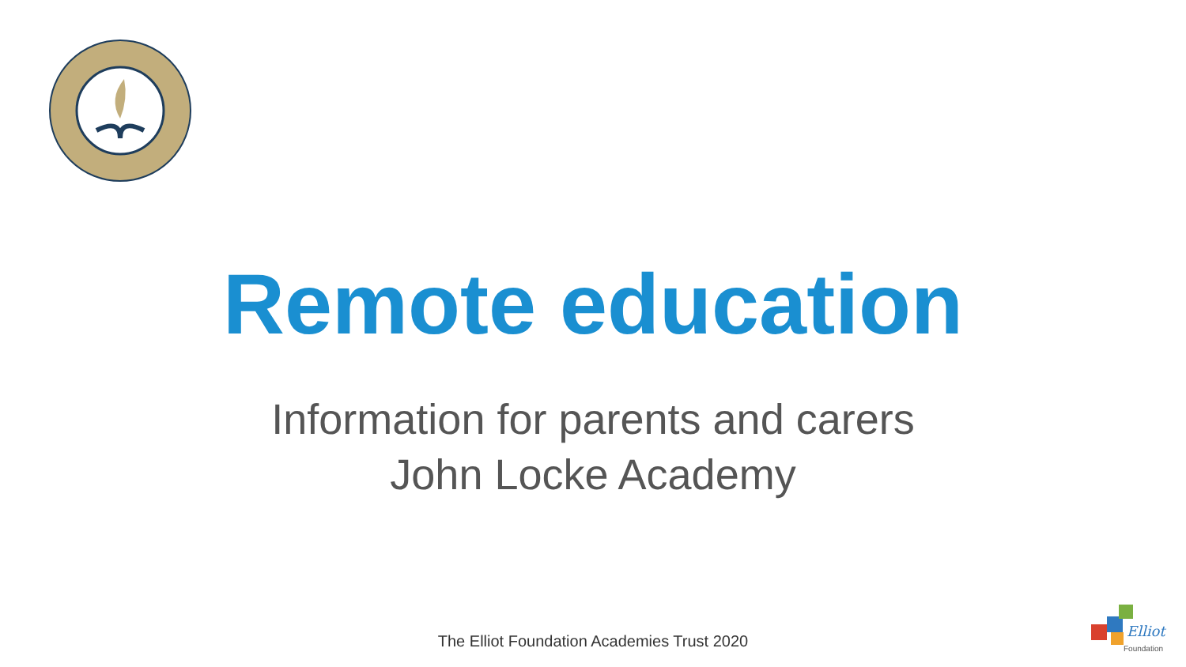Remote education
Information for parents and carers
John Locke Academy
The Elliot Foundation Academies Trust 2020
Elliot
Foundation